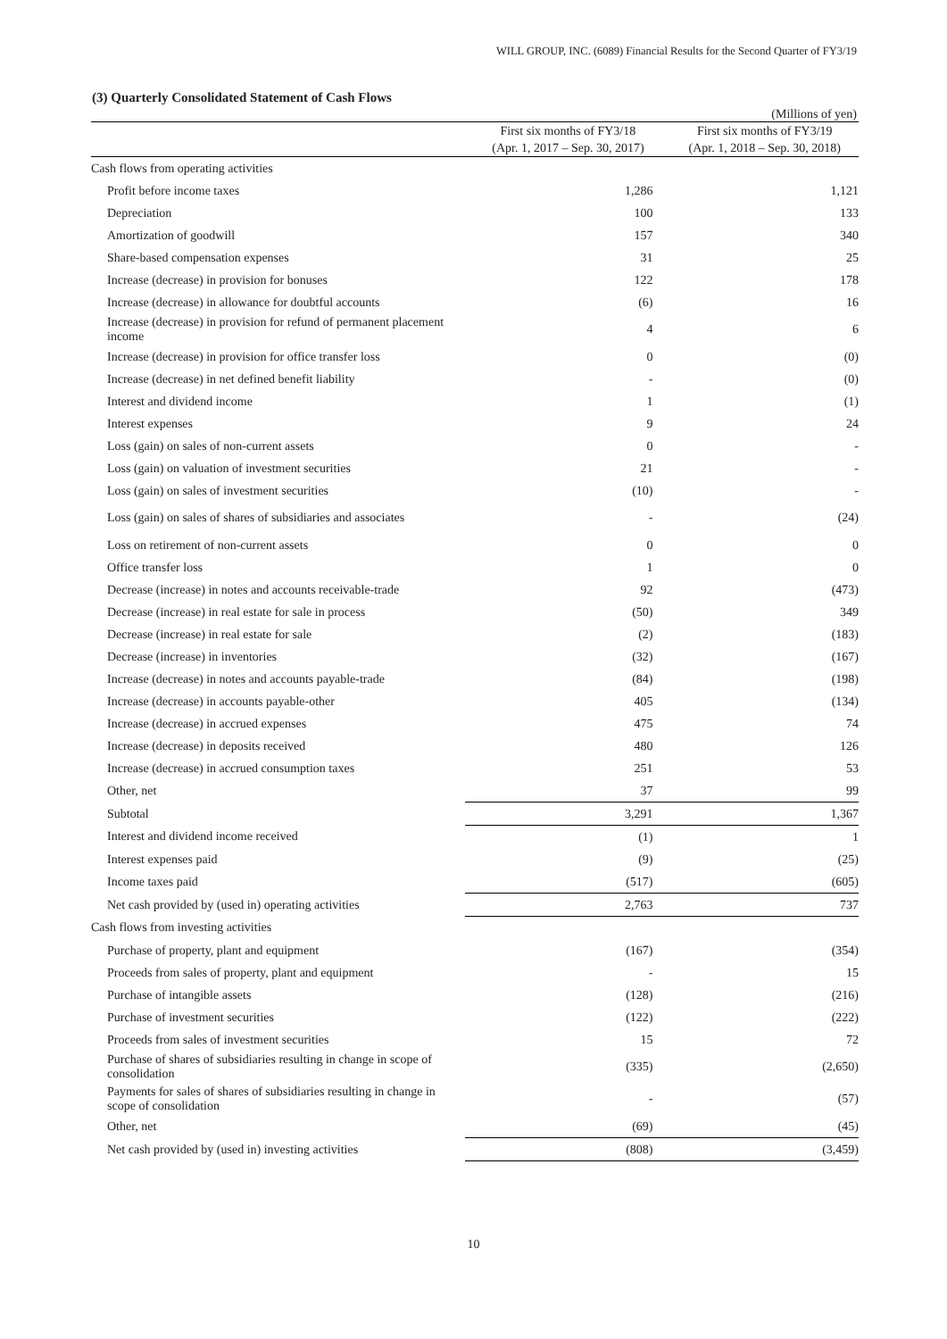WILL GROUP, INC. (6089) Financial Results for the Second Quarter of FY3/19
(3) Quarterly Consolidated Statement of Cash Flows
(Millions of yen)
| | First six months of FY3/18 | First six months of FY3/19 |
| --- | --- | --- |
| | (Apr. 1, 2017 – Sep. 30, 2017) | (Apr. 1, 2018 – Sep. 30, 2018) |
| Cash flows from operating activities | | |
| Profit before income taxes | 1,286 | 1,121 |
| Depreciation | 100 | 133 |
| Amortization of goodwill | 157 | 340 |
| Share-based compensation expenses | 31 | 25 |
| Increase (decrease) in provision for bonuses | 122 | 178 |
| Increase (decrease) in allowance for doubtful accounts | (6) | 16 |
| Increase (decrease) in provision for refund of permanent placement income | 4 | 6 |
| Increase (decrease) in provision for office transfer loss | 0 | (0) |
| Increase (decrease) in net defined benefit liability | - | (0) |
| Interest and dividend income | 1 | (1) |
| Interest expenses | 9 | 24 |
| Loss (gain) on sales of non-current assets | 0 | - |
| Loss (gain) on valuation of investment securities | 21 | - |
| Loss (gain) on sales of investment securities | (10) | - |
| Loss (gain) on sales of shares of subsidiaries and associates | - | (24) |
| Loss on retirement of non-current assets | 0 | 0 |
| Office transfer loss | 1 | 0 |
| Decrease (increase) in notes and accounts receivable-trade | 92 | (473) |
| Decrease (increase) in real estate for sale in process | (50) | 349 |
| Decrease (increase) in real estate for sale | (2) | (183) |
| Decrease (increase) in inventories | (32) | (167) |
| Increase (decrease) in notes and accounts payable-trade | (84) | (198) |
| Increase (decrease) in accounts payable-other | 405 | (134) |
| Increase (decrease) in accrued expenses | 475 | 74 |
| Increase (decrease) in deposits received | 480 | 126 |
| Increase (decrease) in accrued consumption taxes | 251 | 53 |
| Other, net | 37 | 99 |
| Subtotal | 3,291 | 1,367 |
| Interest and dividend income received | (1) | 1 |
| Interest expenses paid | (9) | (25) |
| Income taxes paid | (517) | (605) |
| Net cash provided by (used in) operating activities | 2,763 | 737 |
| Cash flows from investing activities | | |
| Purchase of property, plant and equipment | (167) | (354) |
| Proceeds from sales of property, plant and equipment | - | 15 |
| Purchase of intangible assets | (128) | (216) |
| Purchase of investment securities | (122) | (222) |
| Proceeds from sales of investment securities | 15 | 72 |
| Purchase of shares of subsidiaries resulting in change in scope of consolidation | (335) | (2,650) |
| Payments for sales of shares of subsidiaries resulting in change in scope of consolidation | - | (57) |
| Other, net | (69) | (45) |
| Net cash provided by (used in) investing activities | (808) | (3,459) |
10